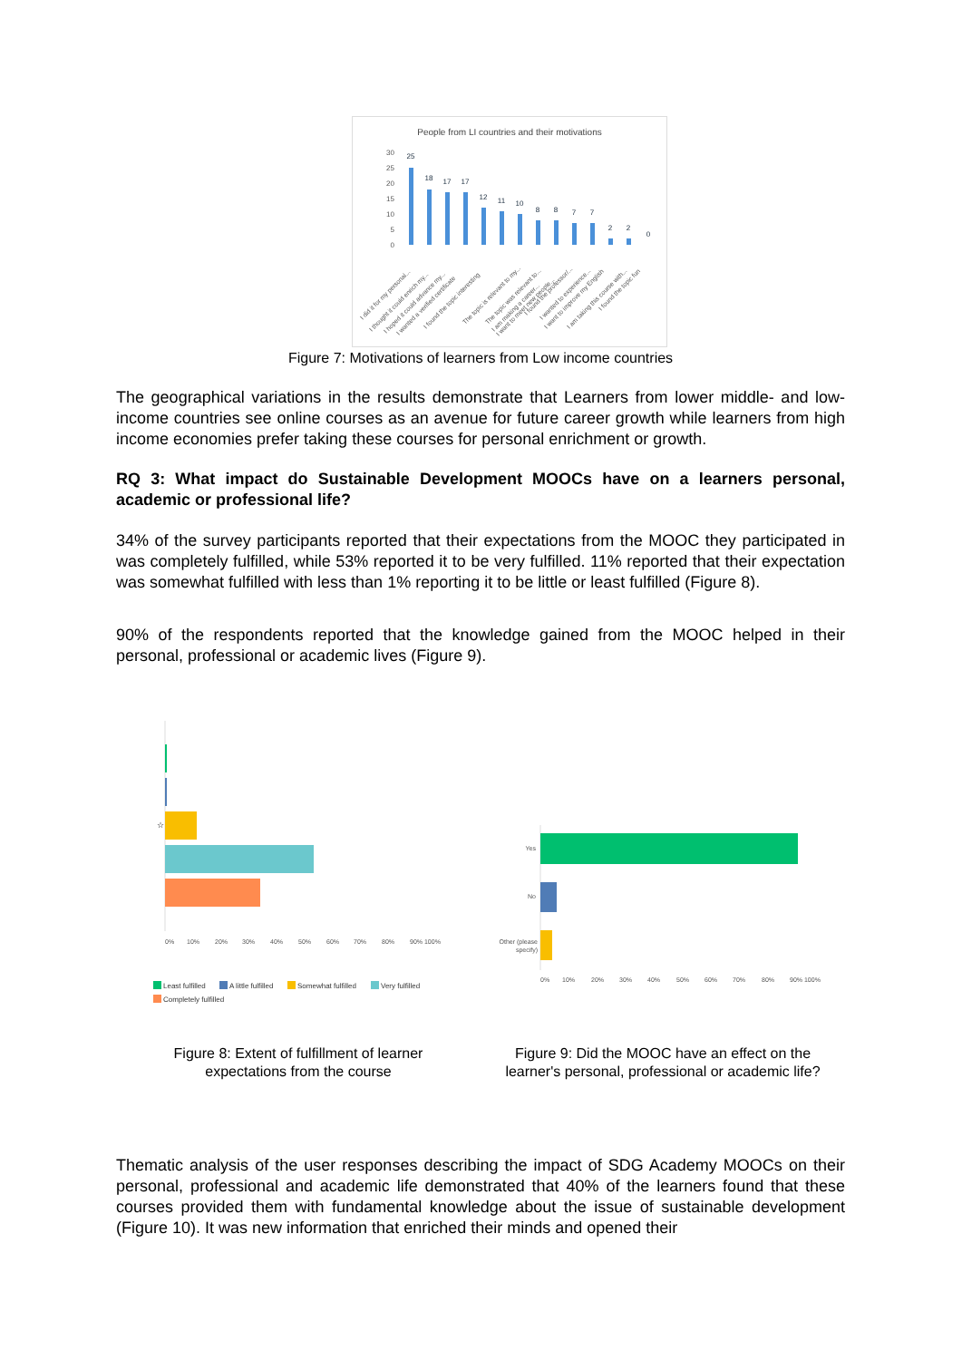People from LI countries and their motivations
30
25
20
15
10
5
0
25
18
17
17
12
11
10
8
8
7
7
2
2
0
I did it for my personal...
I thought it could enrich my...
I hoped it could advance my...
I wanted a verified certificate
I found the topic interesting
The topic is relevant to my...
The topic was relevant to...
I am making a career...
I want to meet new people...
I found the professor/...
I wanted to experience...
I want to improve my English
I am taking this course with...
I found the topic fun
Figure 7: Motivations of learners from Low income countries
The geographical variations in the results demonstrate that Learners from lower middle- and low-income countries see online courses as an avenue for future career growth while learners from high income economies prefer taking these courses for personal enrichment or growth.
RQ 3: What impact do Sustainable Development MOOCs have on a learners personal, academic or professional life?
34% of the survey participants reported that their expectations from the MOOC they participated in was completely fulfilled, while 53% reported it to be very fulfilled. 11% reported that their expectation was somewhat fulfilled with less than 1% reporting it to be little or least fulfilled (Figure 8).
90% of the respondents reported that the knowledge gained from the MOOC helped in their personal, professional or academic lives (Figure 9).
☆
0%
10%
20%
30%
40%
50%
60%
70%
80%
90% 100%
Least fulfilled
A little fulfilled
Somewhat fulfilled
Very fulfilled
Completely fulfilled
Yes
No
Other (please
specify)
0%
10%
20%
30%
40%
50%
60%
70%
80%
90% 100%
Figure 8: Extent of fulfillment of learner expectations from the course
Figure 9: Did the MOOC have an effect on the learner's personal, professional or academic life?
Thematic analysis of the user responses describing the impact of SDG Academy MOOCs on their personal, professional and academic life demonstrated that 40% of the learners found that these courses provided them with fundamental knowledge about the issue of sustainable development (Figure 10). It was new information that enriched their minds and opened their